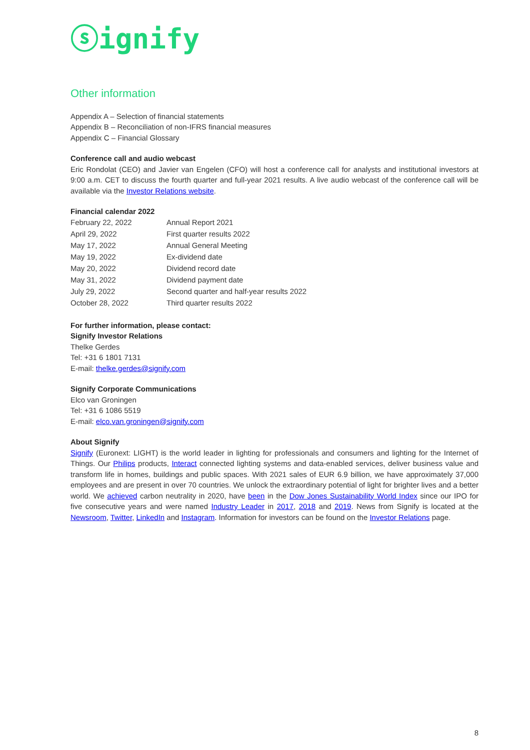ⓢignify
Other information
Appendix A – Selection of financial statements
Appendix B – Reconciliation of non-IFRS financial measures
Appendix C – Financial Glossary
Conference call and audio webcast
Eric Rondolat (CEO) and Javier van Engelen (CFO) will host a conference call for analysts and institutional investors at 9:00 a.m. CET to discuss the fourth quarter and full-year 2021 results. A live audio webcast of the conference call will be available via the Investor Relations website.
Financial calendar 2022
| February 22, 2022 | Annual Report 2021 |
| April 29, 2022 | First quarter results 2022 |
| May 17, 2022 | Annual General Meeting |
| May 19, 2022 | Ex-dividend date |
| May 20, 2022 | Dividend record date |
| May 31, 2022 | Dividend payment date |
| July 29, 2022 | Second quarter and half-year results 2022 |
| October 28, 2022 | Third quarter results 2022 |
For further information, please contact:
Signify Investor Relations
Thelke Gerdes
Tel: +31 6 1801 7131
E-mail: thelke.gerdes@signify.com
Signify Corporate Communications
Elco van Groningen
Tel: +31 6 1086 5519
E-mail: elco.van.groningen@signify.com
About Signify
Signify (Euronext: LIGHT) is the world leader in lighting for professionals and consumers and lighting for the Internet of Things. Our Philips products, Interact connected lighting systems and data-enabled services, deliver business value and transform life in homes, buildings and public spaces. With 2021 sales of EUR 6.9 billion, we have approximately 37,000 employees and are present in over 70 countries. We unlock the extraordinary potential of light for brighter lives and a better world. We achieved carbon neutrality in 2020, have been in the Dow Jones Sustainability World Index since our IPO for five consecutive years and were named Industry Leader in 2017, 2018 and 2019. News from Signify is located at the Newsroom, Twitter, LinkedIn and Instagram. Information for investors can be found on the Investor Relations page.
8